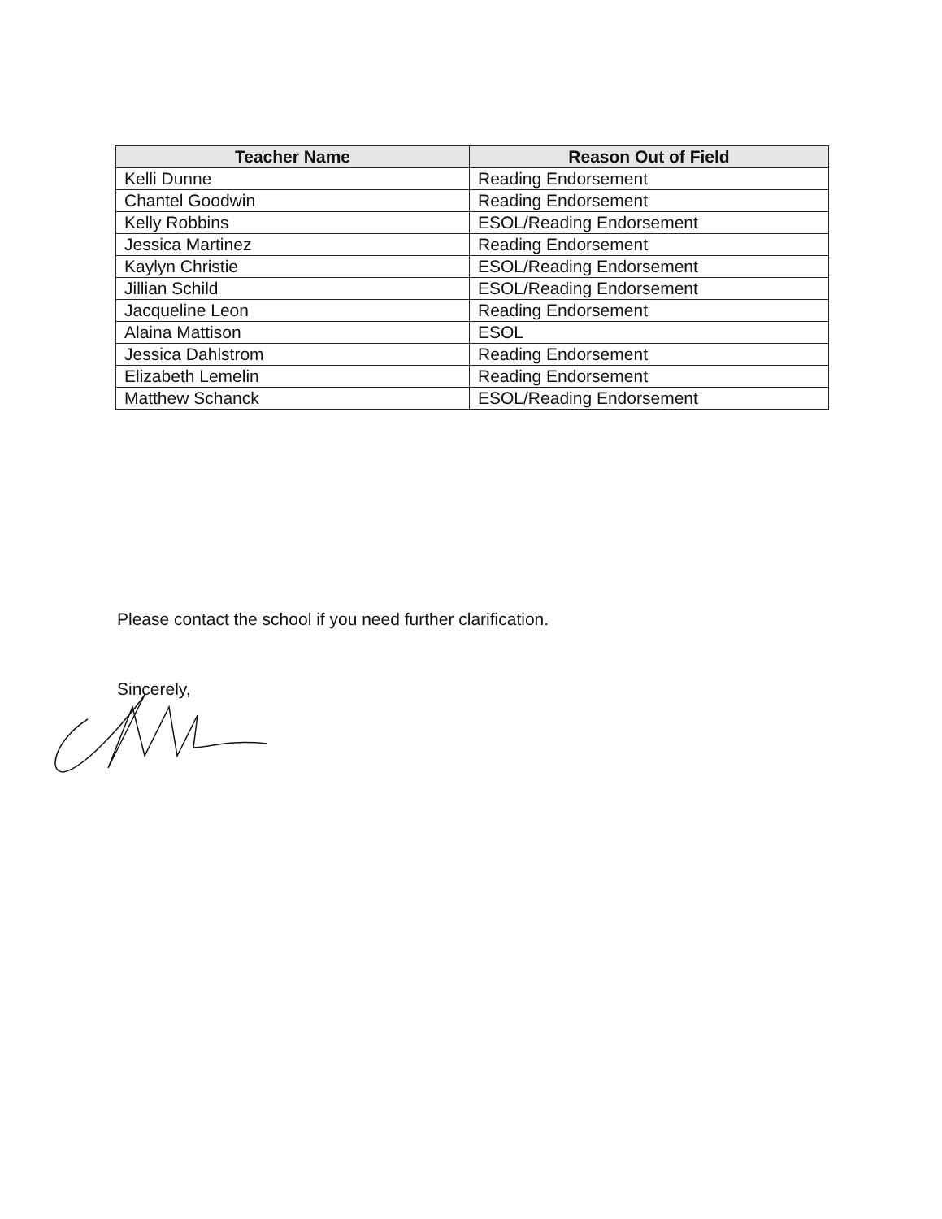| Teacher Name | Reason Out of Field |
| --- | --- |
| Kelli Dunne | Reading Endorsement |
| Chantel Goodwin | Reading Endorsement |
| Kelly Robbins | ESOL/Reading Endorsement |
| Jessica Martinez | Reading Endorsement |
| Kaylyn Christie | ESOL/Reading Endorsement |
| Jillian Schild | ESOL/Reading Endorsement |
| Jacqueline Leon | Reading Endorsement |
| Alaina Mattison | ESOL |
| Jessica Dahlstrom | Reading Endorsement |
| Elizabeth Lemelin | Reading Endorsement |
| Matthew Schanck | ESOL/Reading Endorsement |
Please contact the school if you need further clarification.
Sincerely,